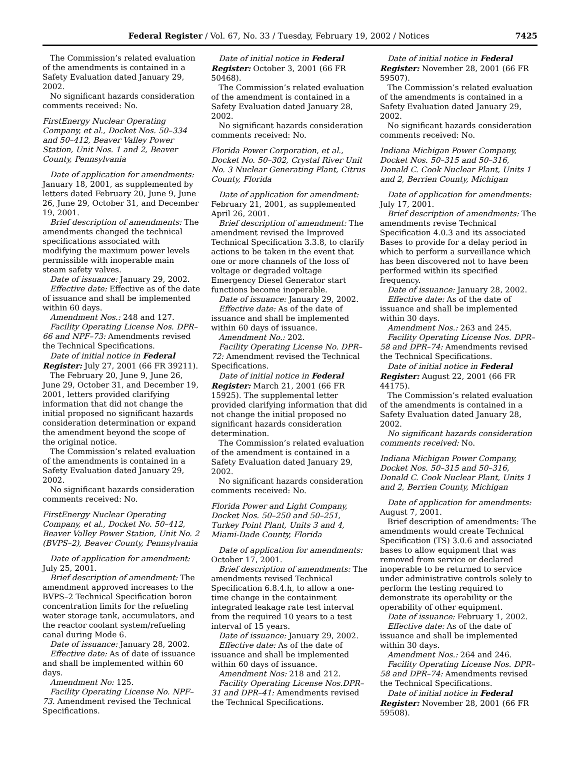Federal Register / Vol. 67, No. 33 / Tuesday, February 19, 2002 / Notices 7425
The Commission’s related evaluation of the amendments is contained in a Safety Evaluation dated January 29, 2002.
No significant hazards consideration comments received: No.
FirstEnergy Nuclear Operating Company, et al., Docket Nos. 50–334 and 50–412, Beaver Valley Power Station, Unit Nos. 1 and 2, Beaver County, Pennsylvania
Date of application for amendments: January 18, 2001, as supplemented by letters dated February 20, June 9, June 26, June 29, October 31, and December 19, 2001.
Brief description of amendments: The amendments changed the technical specifications associated with modifying the maximum power levels permissible with inoperable main steam safety valves.
Date of issuance: January 29, 2002.
Effective date: Effective as of the date of issuance and shall be implemented within 60 days.
Amendment Nos.: 248 and 127.
Facility Operating License Nos. DPR–66 and NPF–73: Amendments revised the Technical Specifications.
Date of initial notice in Federal Register: July 27, 2001 (66 FR 39211).
The February 20, June 9, June 26, June 29, October 31, and December 19, 2001, letters provided clarifying information that did not change the initial proposed no significant hazards consideration determination or expand the amendment beyond the scope of the original notice.
The Commission’s related evaluation of the amendments is contained in a Safety Evaluation dated January 29, 2002.
No significant hazards consideration comments received: No.
FirstEnergy Nuclear Operating Company, et al., Docket No. 50–412, Beaver Valley Power Station, Unit No. 2 (BVPS–2), Beaver County, Pennsylvania
Date of application for amendment: July 25, 2001.
Brief description of amendment: The amendment approved increases to the BVPS–2 Technical Specification boron concentration limits for the refueling water storage tank, accumulators, and the reactor coolant system/refueling canal during Mode 6.
Date of issuance: January 28, 2002.
Effective date: As of date of issuance and shall be implemented within 60 days.
Amendment No: 125.
Facility Operating License No. NPF–73. Amendment revised the Technical Specifications.
Date of initial notice in Federal Register: October 3, 2001 (66 FR 50468).
The Commission’s related evaluation of the amendment is contained in a Safety Evaluation dated January 28, 2002.
No significant hazards consideration comments received: No.
Florida Power Corporation, et al., Docket No. 50–302, Crystal River Unit No. 3 Nuclear Generating Plant, Citrus County, Florida
Date of application for amendment: February 21, 2001, as supplemented April 26, 2001.
Brief description of amendment: The amendment revised the Improved Technical Specification 3.3.8, to clarify actions to be taken in the event that one or more channels of the loss of voltage or degraded voltage Emergency Diesel Generator start functions become inoperable.
Date of issuance: January 29, 2002.
Effective date: As of the date of issuance and shall be implemented within 60 days of issuance.
Amendment No.: 202.
Facility Operating License No. DPR–72: Amendment revised the Technical Specifications.
Date of initial notice in Federal Register: March 21, 2001 (66 FR 15925). The supplemental letter provided clarifying information that did not change the initial proposed no significant hazards consideration determination.
The Commission’s related evaluation of the amendment is contained in a Safety Evaluation dated January 29, 2002.
No significant hazards consideration comments received: No.
Florida Power and Light Company, Docket Nos. 50–250 and 50–251, Turkey Point Plant, Units 3 and 4, Miami-Dade County, Florida
Date of application for amendments: October 17, 2001.
Brief description of amendments: The amendments revised Technical Specification 6.8.4.h, to allow a one-time change in the containment integrated leakage rate test interval from the required 10 years to a test interval of 15 years.
Date of issuance: January 29, 2002.
Effective date: As of the date of issuance and shall be implemented within 60 days of issuance.
Amendment Nos: 218 and 212.
Facility Operating License Nos.DPR–31 and DPR–41: Amendments revised the Technical Specifications.
Date of initial notice in Federal Register: November 28, 2001 (66 FR 59507).
The Commission’s related evaluation of the amendments is contained in a Safety Evaluation dated January 29, 2002.
No significant hazards consideration comments received: No.
Indiana Michigan Power Company, Docket Nos. 50–315 and 50–316, Donald C. Cook Nuclear Plant, Units 1 and 2, Berrien County, Michigan
Date of application for amendments: July 17, 2001.
Brief description of amendments: The amendments revise Technical Specification 4.0.3 and its associated Bases to provide for a delay period in which to perform a surveillance which has been discovered not to have been performed within its specified frequency.
Date of issuance: January 28, 2002.
Effective date: As of the date of issuance and shall be implemented within 30 days.
Amendment Nos.: 263 and 245.
Facility Operating License Nos. DPR–58 and DPR–74: Amendments revised the Technical Specifications.
Date of initial notice in Federal Register: August 22, 2001 (66 FR 44175).
The Commission’s related evaluation of the amendments is contained in a Safety Evaluation dated January 28, 2002.
No significant hazards consideration comments received: No.
Indiana Michigan Power Company, Docket Nos. 50–315 and 50–316, Donald C. Cook Nuclear Plant, Units 1 and 2, Berrien County, Michigan
Date of application for amendments: August 7, 2001.
Brief description of amendments: The amendments would create Technical Specification (TS) 3.0.6 and associated bases to allow equipment that was removed from service or declared inoperable to be returned to service under administrative controls solely to perform the testing required to demonstrate its operability or the operability of other equipment.
Date of issuance: February 1, 2002.
Effective date: As of the date of issuance and shall be implemented within 30 days.
Amendment Nos.: 264 and 246.
Facility Operating License Nos. DPR–58 and DPR–74: Amendments revised the Technical Specifications.
Date of initial notice in Federal Register: November 28, 2001 (66 FR 59508).